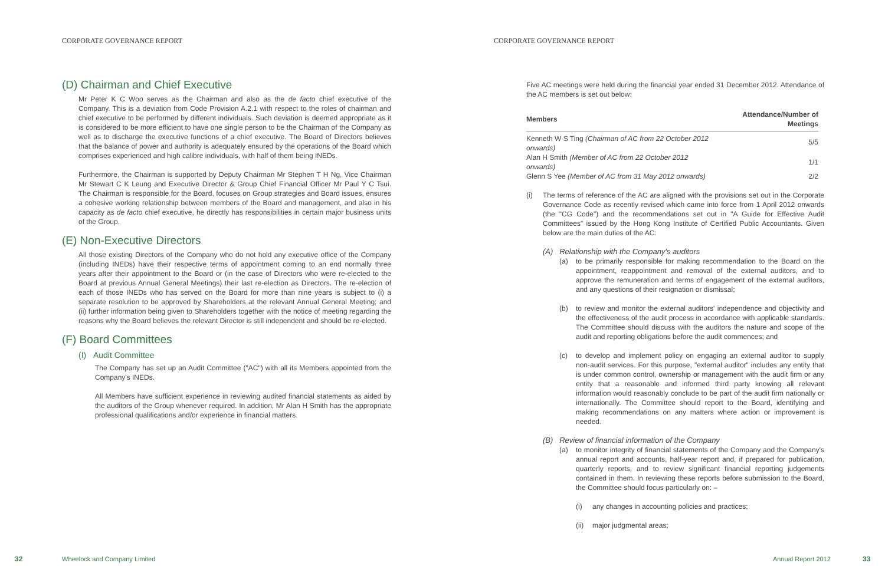CORPORATE GOVERNANCE REPORT
(D) Chairman and Chief Executive
Mr Peter K C Woo serves as the Chairman and also as the de facto chief executive of the Company. This is a deviation from Code Provision A.2.1 with respect to the roles of chairman and chief executive to be performed by different individuals. Such deviation is deemed appropriate as it is considered to be more efficient to have one single person to be the Chairman of the Company as well as to discharge the executive functions of a chief executive. The Board of Directors believes that the balance of power and authority is adequately ensured by the operations of the Board which comprises experienced and high calibre individuals, with half of them being INEDs.
Furthermore, the Chairman is supported by Deputy Chairman Mr Stephen T H Ng, Vice Chairman Mr Stewart C K Leung and Executive Director & Group Chief Financial Officer Mr Paul Y C Tsui. The Chairman is responsible for the Board, focuses on Group strategies and Board issues, ensures a cohesive working relationship between members of the Board and management, and also in his capacity as de facto chief executive, he directly has responsibilities in certain major business units of the Group.
(E) Non-Executive Directors
All those existing Directors of the Company who do not hold any executive office of the Company (including INEDs) have their respective terms of appointment coming to an end normally three years after their appointment to the Board or (in the case of Directors who were re-elected to the Board at previous Annual General Meetings) their last re-election as Directors. The re-election of each of those INEDs who has served on the Board for more than nine years is subject to (i) a separate resolution to be approved by Shareholders at the relevant Annual General Meeting; and (ii) further information being given to Shareholders together with the notice of meeting regarding the reasons why the Board believes the relevant Director is still independent and should be re-elected.
(F) Board Committees
(I) Audit Committee
The Company has set up an Audit Committee ("AC") with all its Members appointed from the Company's INEDs.
All Members have sufficient experience in reviewing audited financial statements as aided by the auditors of the Group whenever required. In addition, Mr Alan H Smith has the appropriate professional qualifications and/or experience in financial matters.
32 Wheelock and Company Limited
CORPORATE GOVERNANCE REPORT
Five AC meetings were held during the financial year ended 31 December 2012. Attendance of the AC members is set out below:
| Members | Attendance/Number of Meetings |
| --- | --- |
| Kenneth W S Ting (Chairman of AC from 22 October 2012 onwards) | 5/5 |
| Alan H Smith (Member of AC from 22 October 2012 onwards) | 1/1 |
| Glenn S Yee (Member of AC from 31 May 2012 onwards) | 2/2 |
(i) The terms of reference of the AC are aligned with the provisions set out in the Corporate Governance Code as recently revised which came into force from 1 April 2012 onwards (the "CG Code") and the recommendations set out in "A Guide for Effective Audit Committees" issued by the Hong Kong Institute of Certified Public Accountants. Given below are the main duties of the AC:
(A) Relationship with the Company's auditors
(a) to be primarily responsible for making recommendation to the Board on the appointment, reappointment and removal of the external auditors, and to approve the remuneration and terms of engagement of the external auditors, and any questions of their resignation or dismissal;
(b) to review and monitor the external auditors' independence and objectivity and the effectiveness of the audit process in accordance with applicable standards. The Committee should discuss with the auditors the nature and scope of the audit and reporting obligations before the audit commences; and
(c) to develop and implement policy on engaging an external auditor to supply non-audit services. For this purpose, "external auditor" includes any entity that is under common control, ownership or management with the audit firm or any entity that a reasonable and informed third party knowing all relevant information would reasonably conclude to be part of the audit firm nationally or internationally. The Committee should report to the Board, identifying and making recommendations on any matters where action or improvement is needed.
(B) Review of financial information of the Company
(a) to monitor integrity of financial statements of the Company and the Company's annual report and accounts, half-year report and, if prepared for publication, quarterly reports, and to review significant financial reporting judgements contained in them. In reviewing these reports before submission to the Board, the Committee should focus particularly on: –
(i) any changes in accounting policies and practices;
(ii)
major judgmental areas;
Annual Report 2012 33